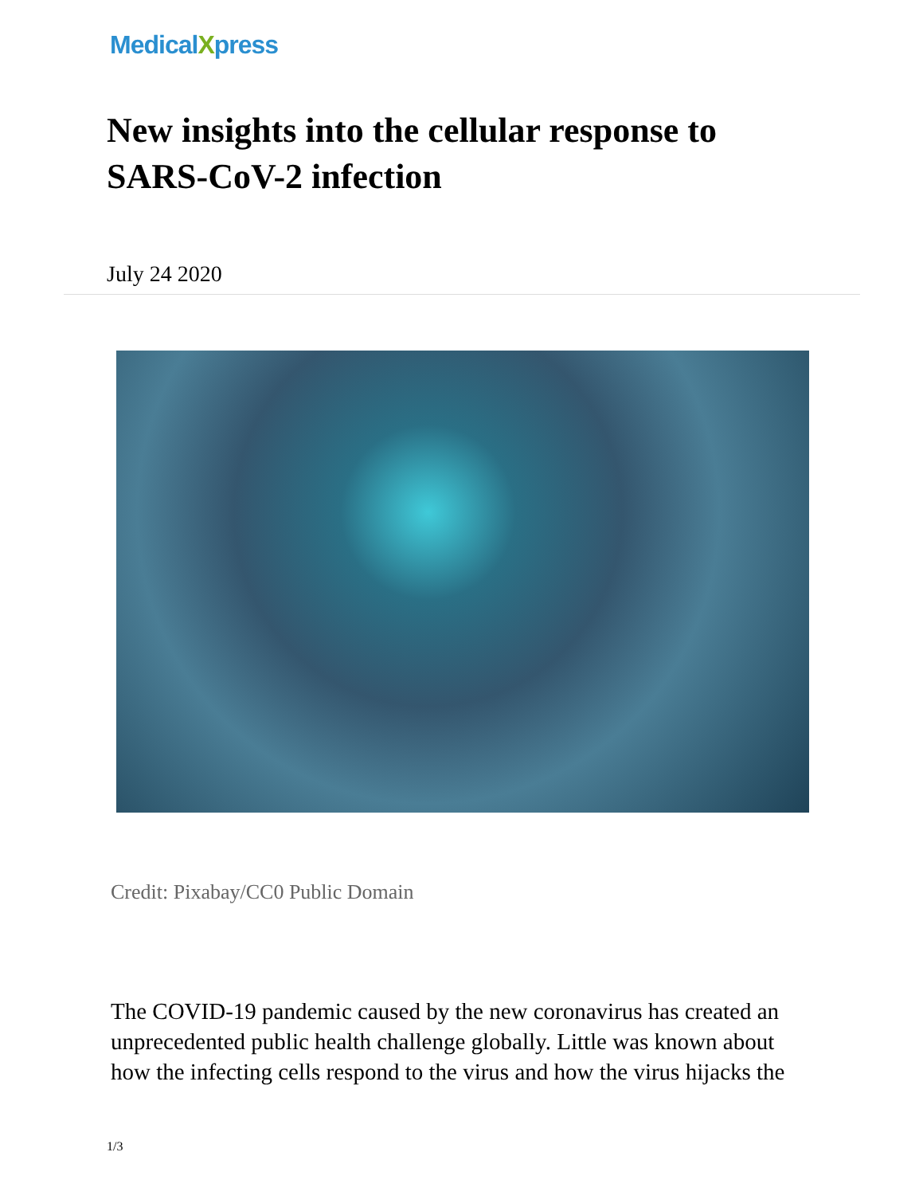MedicalXpress
New insights into the cellular response to SARS-CoV-2 infection
July 24 2020
Credit: Pixabay/CC0 Public Domain
The COVID-19 pandemic caused by the new coronavirus has created an unprecedented public health challenge globally. Little was known about how the infecting cells respond to the virus and how the virus hijacks the
1/3